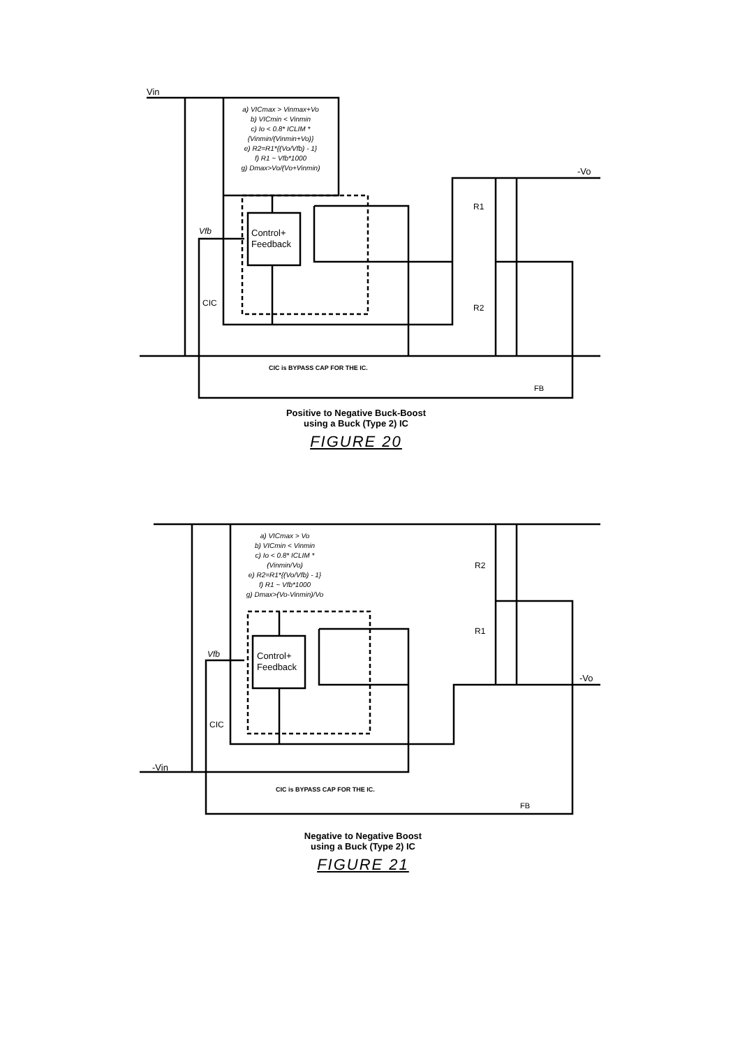Vin
-Vo
Control+
Feedback
Vfb
CIC
R1
R2
FB
CIC is BYPASS CAP FOR THE IC.
a) VICmax > Vinmax+Vo
b) VICmin < Vinmin
c) Io < 0.8* ICLIM *
{Vinmin/(Vinmin+Vo)}
e) R2=R1*{(Vo/Vfb) - 1}
f) R1 ~ Vfb*1000
g) Dmax>Vo/(Vo+Vinmin)
Positive to Negative Buck-Boost
using a Buck (Type 2) IC
FIGURE 20
-Vin
-Vo
Control+
Feedback
Vfb
CIC
R2
R1
FB
CIC is BYPASS CAP FOR THE IC.
a) VICmax > Vo
b) VICmin < Vinmin
c) Io < 0.8* ICLIM *
(Vinmin/Vo)
e) R2=R1*{(Vo/Vfb) - 1}
f) R1 ~ Vfb*1000
g) Dmax>(Vo-Vinmin)/Vo
Negative to Negative Boost
using a Buck (Type 2) IC
FIGURE 21